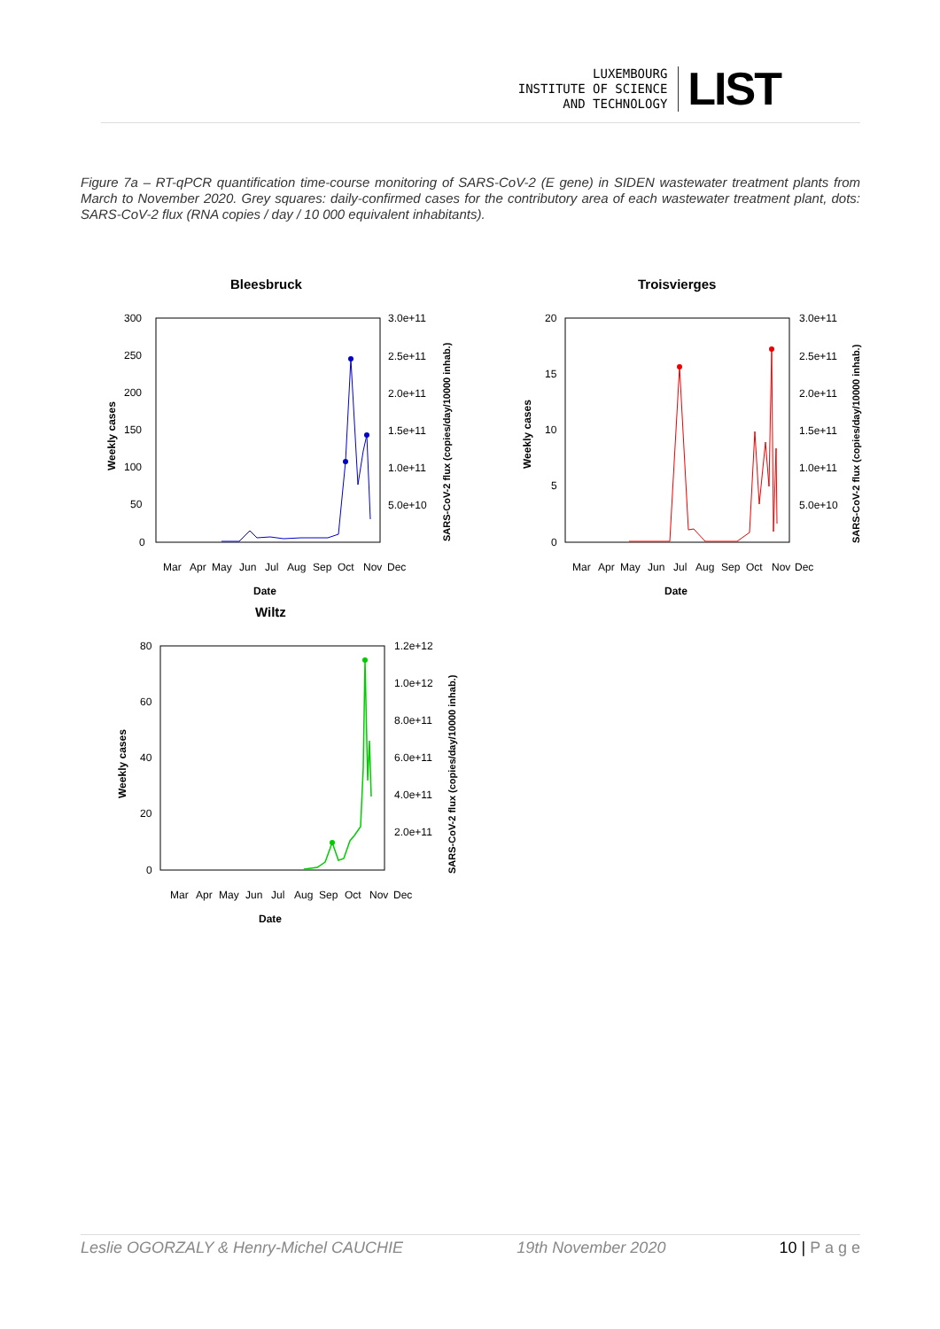LUXEMBOURG
INSTITUTE OF SCIENCE
AND TECHNOLOGY
LIST
Figure 7a – RT-qPCR quantification time-course monitoring of SARS-CoV-2 (E gene) in SIDEN wastewater treatment plants from March to November 2020. Grey squares: daily-confirmed cases for the contributory area of each wastewater treatment plant, dots: SARS-CoV-2 flux (RNA copies / day / 10 000 equivalent inhabitants).
Bleesbruck
300
250
200
150
100
50
0
3.0e+11
2.5e+11
2.0e+11
1.5e+11
1.0e+11
5.0e+10
Mar
Apr
May
Jun
Jul
Aug
Sep
Oct
Nov
Dec
Date
Weekly cases
SARS-CoV-2 flux (copies/day/10000 inhab.)
Troisvierges
20
15
10
5
0
3.0e+11
2.5e+11
2.0e+11
1.5e+11
1.0e+11
5.0e+10
Mar
Apr
May
Jun
Jul
Aug
Sep
Oct
Nov
Dec
Date
Weekly cases
SARS-CoV-2 flux (copies/day/10000 inhab.)
Wiltz
80
60
40
20
0
1.2e+12
1.0e+12
8.0e+11
6.0e+11
4.0e+11
2.0e+11
Mar
Apr
May
Jun
Jul
Aug
Sep
Oct
Nov
Dec
Date
Weekly cases
SARS-CoV-2 flux (copies/day/10000 inhab.)
Leslie OGORZALY & Henry-Michel CAUCHIE 19th November 2020 10 | P a g e